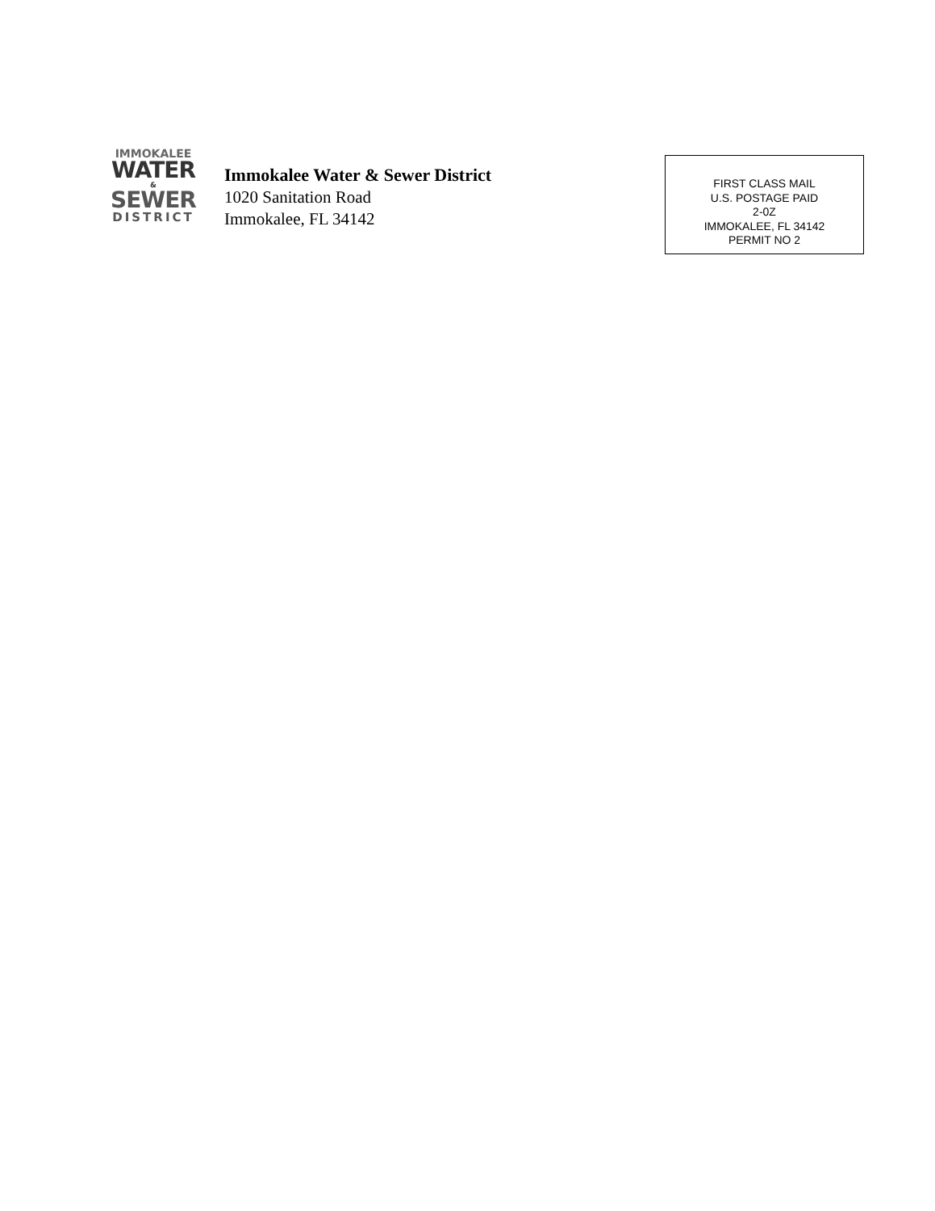IMMOKALEE
WATER
&
SEWER
DISTRICT
Immokalee Water & Sewer District
1020 Sanitation Road
Immokalee, FL 34142
FIRST CLASS MAIL
U.S. POSTAGE PAID
2-0Z
IMMOKALEE, FL 34142
PERMIT NO 2